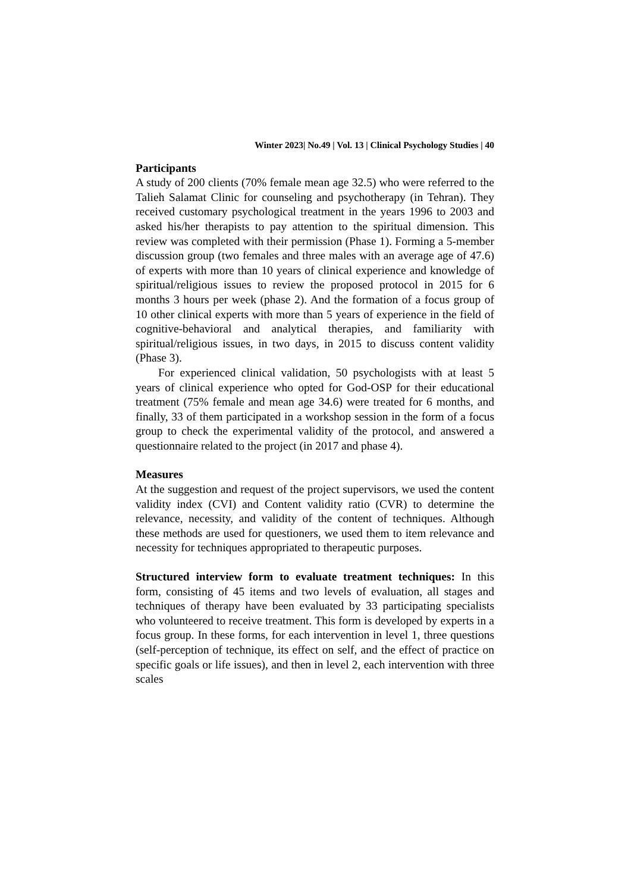Winter 2023| No.49 | Vol. 13 | Clinical Psychology Studies | 40
Participants
A study of 200 clients (70% female mean age 32.5) who were referred to the Talieh Salamat Clinic for counseling and psychotherapy (in Tehran). They received customary psychological treatment in the years 1996 to 2003 and asked his/her therapists to pay attention to the spiritual dimension. This review was completed with their permission (Phase 1). Forming a 5-member discussion group (two females and three males with an average age of 47.6) of experts with more than 10 years of clinical experience and knowledge of spiritual/religious issues to review the proposed protocol in 2015 for 6 months 3 hours per week (phase 2). And the formation of a focus group of 10 other clinical experts with more than 5 years of experience in the field of cognitive-behavioral and analytical therapies, and familiarity with spiritual/religious issues, in two days, in 2015 to discuss content validity (Phase 3).
For experienced clinical validation, 50 psychologists with at least 5 years of clinical experience who opted for God-OSP for their educational treatment (75% female and mean age 34.6) were treated for 6 months, and finally, 33 of them participated in a workshop session in the form of a focus group to check the experimental validity of the protocol, and answered a questionnaire related to the project (in 2017 and phase 4).
Measures
At the suggestion and request of the project supervisors, we used the content validity index (CVI) and Content validity ratio (CVR) to determine the relevance, necessity, and validity of the content of techniques. Although these methods are used for questioners, we used them to item relevance and necessity for techniques appropriated to therapeutic purposes.
Structured interview form to evaluate treatment techniques: In this form, consisting of 45 items and two levels of evaluation, all stages and techniques of therapy have been evaluated by 33 participating specialists who volunteered to receive treatment. This form is developed by experts in a focus group. In these forms, for each intervention in level 1, three questions (self-perception of technique, its effect on self, and the effect of practice on specific goals or life issues), and then in level 2, each intervention with three scales